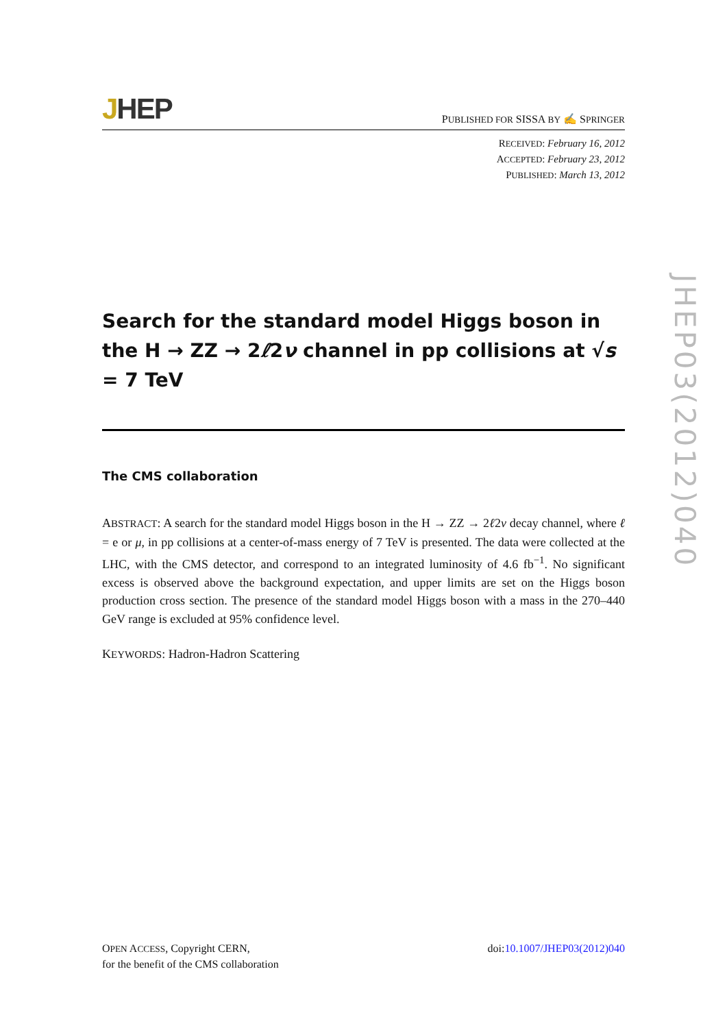JHEP
PUBLISHED FOR SISSA BY ✍ SPRINGER
RECEIVED: February 16, 2012
ACCEPTED: February 23, 2012
PUBLISHED: March 13, 2012
Search for the standard model Higgs boson in the H → ZZ → 2ℓ2ν channel in pp collisions at √s = 7 TeV
The CMS collaboration
ABSTRACT: A search for the standard model Higgs boson in the H → ZZ → 2ℓ2ν decay channel, where ℓ = e or μ, in pp collisions at a center-of-mass energy of 7 TeV is presented. The data were collected at the LHC, with the CMS detector, and correspond to an integrated luminosity of 4.6 fb<sup>−1</sup>. No significant excess is observed above the background expectation, and upper limits are set on the Higgs boson production cross section. The presence of the standard model Higgs boson with a mass in the 270–440 GeV range is excluded at 95% confidence level.
KEYWORDS: Hadron-Hadron Scattering
JHEP03(2012)040
OPEN ACCESS, Copyright CERN,
for the benefit of the CMS collaboration
doi:10.1007/JHEP03(2012)040